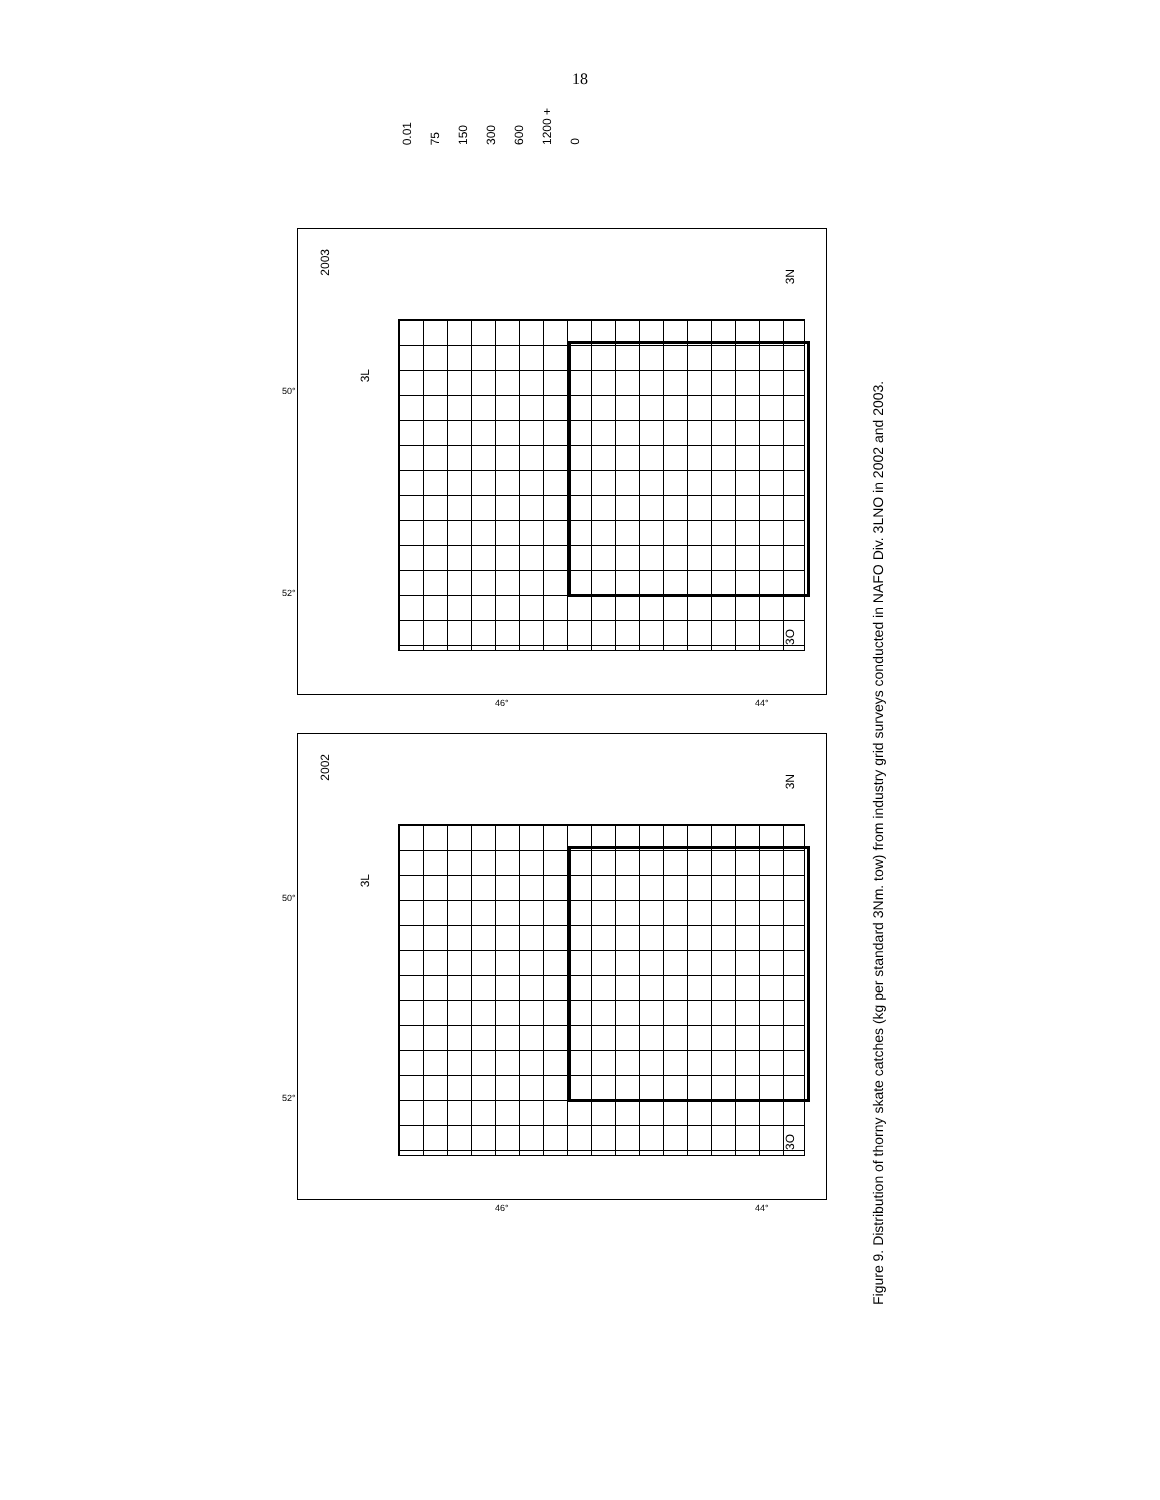18
0.01 75 150 300 600 1200 + 0
2003
3L
3N
3O
50°
52°
46° 44°
2002
3L
3N
3O
50°
52°
46° 44°
Figure 9. Distribution of thorny skate catches (kg per standard 3Nm. tow) from industry grid surveys conducted in NAFO Div. 3LNO in 2002 and 2003.